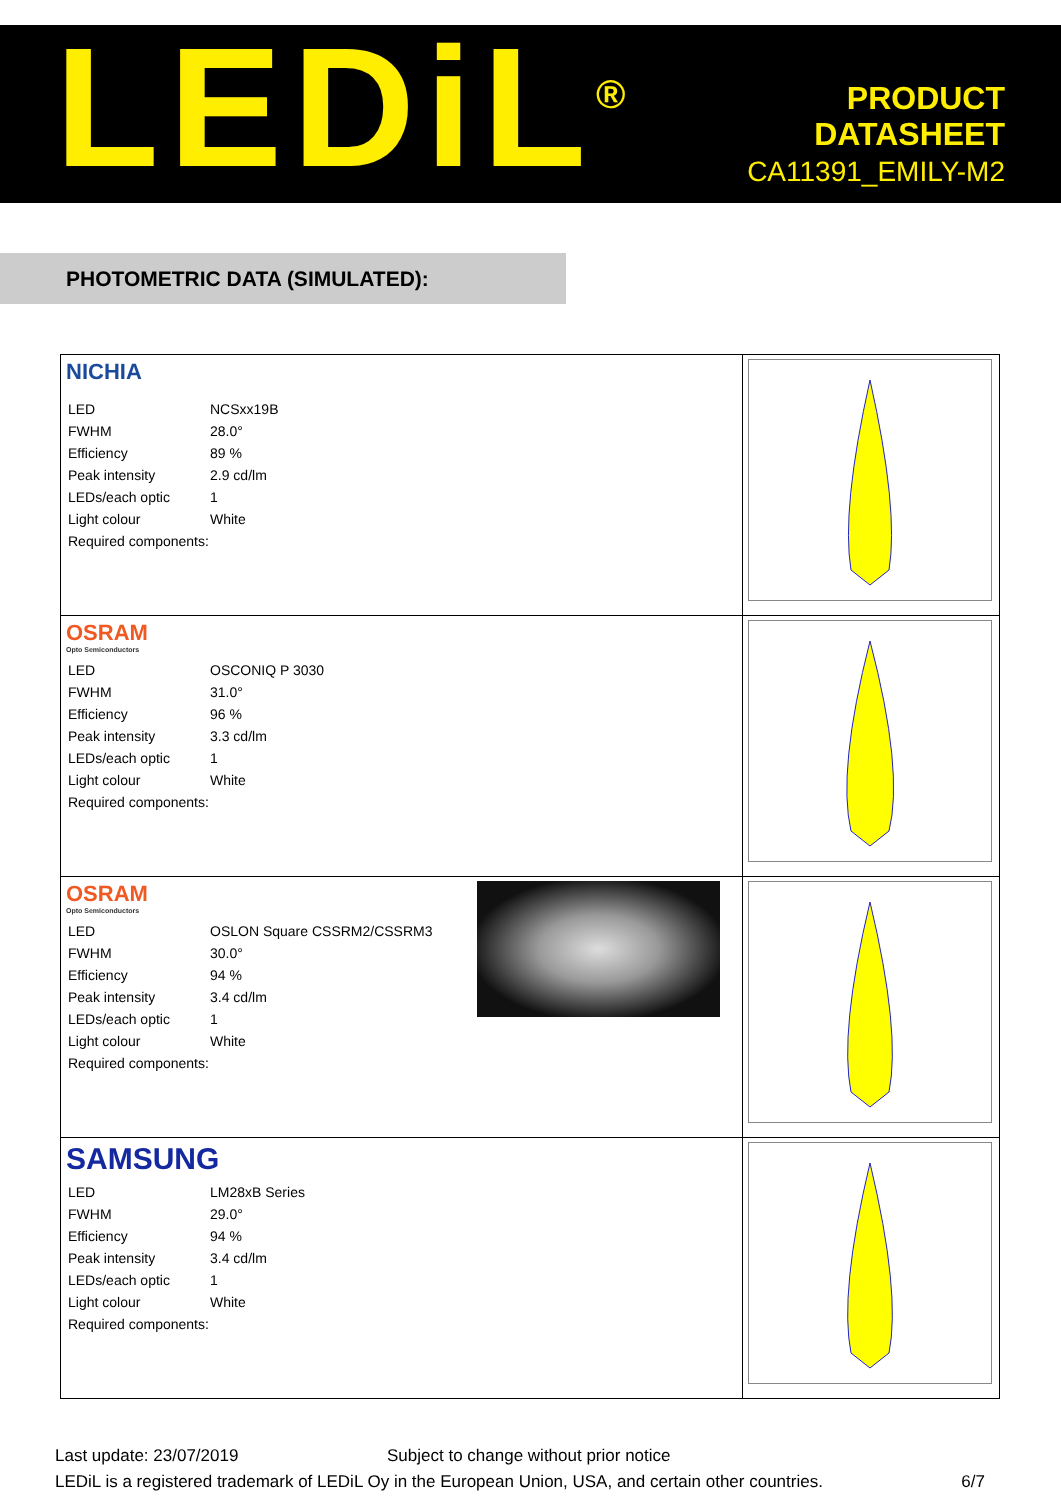LEDiL<sup>®</sup>
PRODUCT
DATASHEET
CA11391_EMILY-M2
PHOTOMETRIC DATA (SIMULATED):
| NICHIA / LED / NCSxx19B / / FWHM / 28.0° / / Efficiency / 89 % / / Peak intensity / 2.9 cd/lm / / LEDs/each optic / 1 / / Light colour / White / / Required components: / / | |
| OSRAM Opto Semiconductors / LED / OSCONIQ P 3030 / / FWHM / 31.0° / / Efficiency / 96 % / / Peak intensity / 3.3 cd/lm / / LEDs/each optic / 1 / / Light colour / White / / Required components: / / | |
| OSRAM Opto Semiconductors / LED / OSLON Square CSSRM2/CSSRM3 / / FWHM / 30.0° / / Efficiency / 94 % / / Peak intensity / 3.4 cd/lm / / LEDs/each optic / 1 / / Light colour / White / / Required components: / / | |
| SAMSUNG / LED / LM28xB Series / / FWHM / 29.0° / / Efficiency / 94 % / / Peak intensity / 3.4 cd/lm / / LEDs/each optic / 1 / / Light colour / White / / Required components: / / | |
Last update: 23/07/2019 Subject to change without prior notice
LEDiL is a registered trademark of LEDiL Oy in the European Union, USA, and certain other countries. 6/7